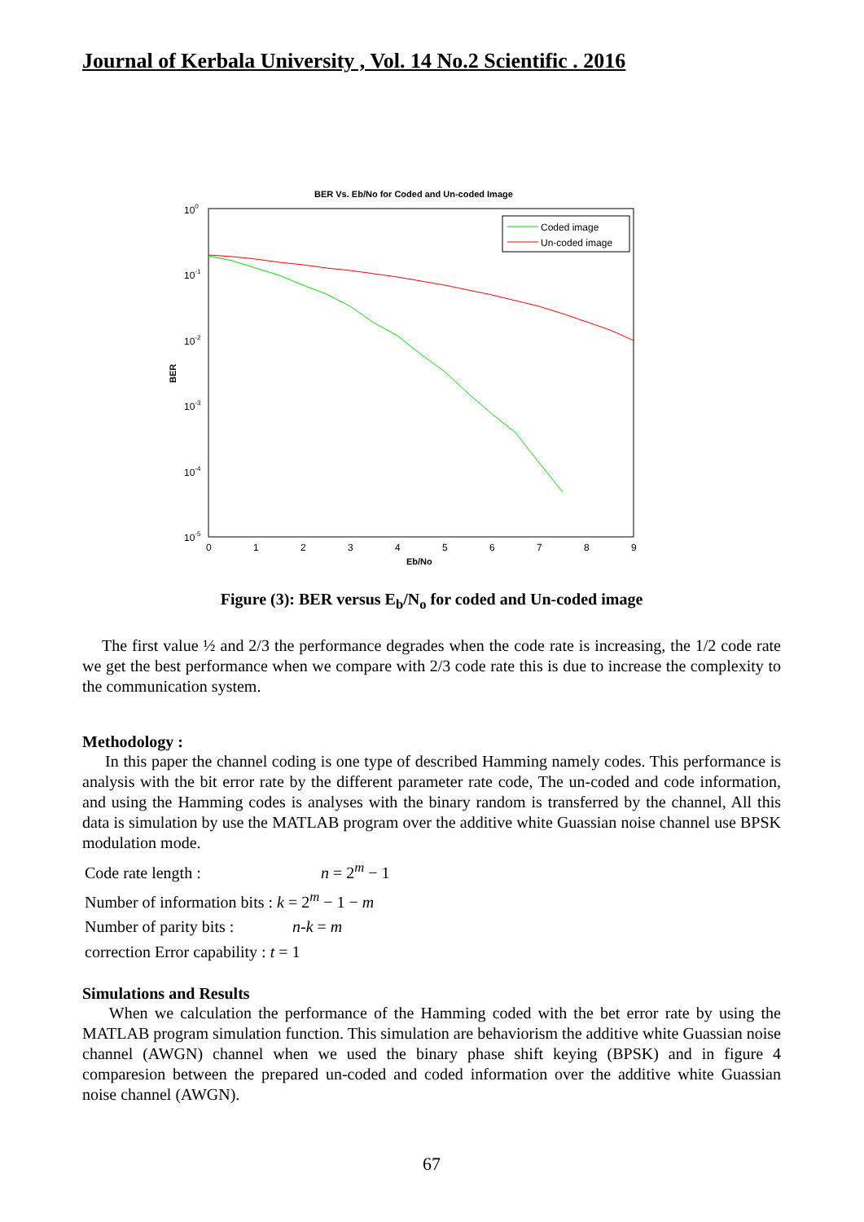Journal of Kerbala University , Vol. 14 No.2 Scientific . 2016
BER Vs. Eb/No for Coded and Un-coded Image
100
10-1
10-2
10-3
10-4
10-5
0
1
2
3
4
5
6
7
8
9
Eb/No
BER
Coded image
Un-coded image
Figure (3): BER versus E<sub>b</sub>/N<sub>o</sub> for coded and Un-coded image
The first value ½ and 2/3 the performance degrades when the code rate is increasing, the 1/2 code rate we get the best performance when we compare with 2/3 code rate this is due to increase the complexity to the communication system.
Methodology :
In this paper the channel coding is one type of described Hamming namely codes. This performance is analysis with the bit error rate by the different parameter rate code, The un-coded and code information, and using the Hamming codes is analyses with the binary random is transferred by the channel, All this data is simulation by use the MATLAB program over the additive white Guassian noise channel use BPSK modulation mode.
Code rate length : n = 2<sup>m</sup> − 1
Number of information bits : k = 2<sup>m</sup> − 1 − m
Number of parity bits : n-k = m
correction Error capability : t = 1
Simulations and Results
When we calculation the performance of the Hamming coded with the bet error rate by using the MATLAB program simulation function. This simulation are behaviorism the additive white Guassian noise channel (AWGN) channel when we used the binary phase shift keying (BPSK) and in figure 4 comparesion between the prepared un-coded and coded information over the additive white Guassian noise channel (AWGN).
67